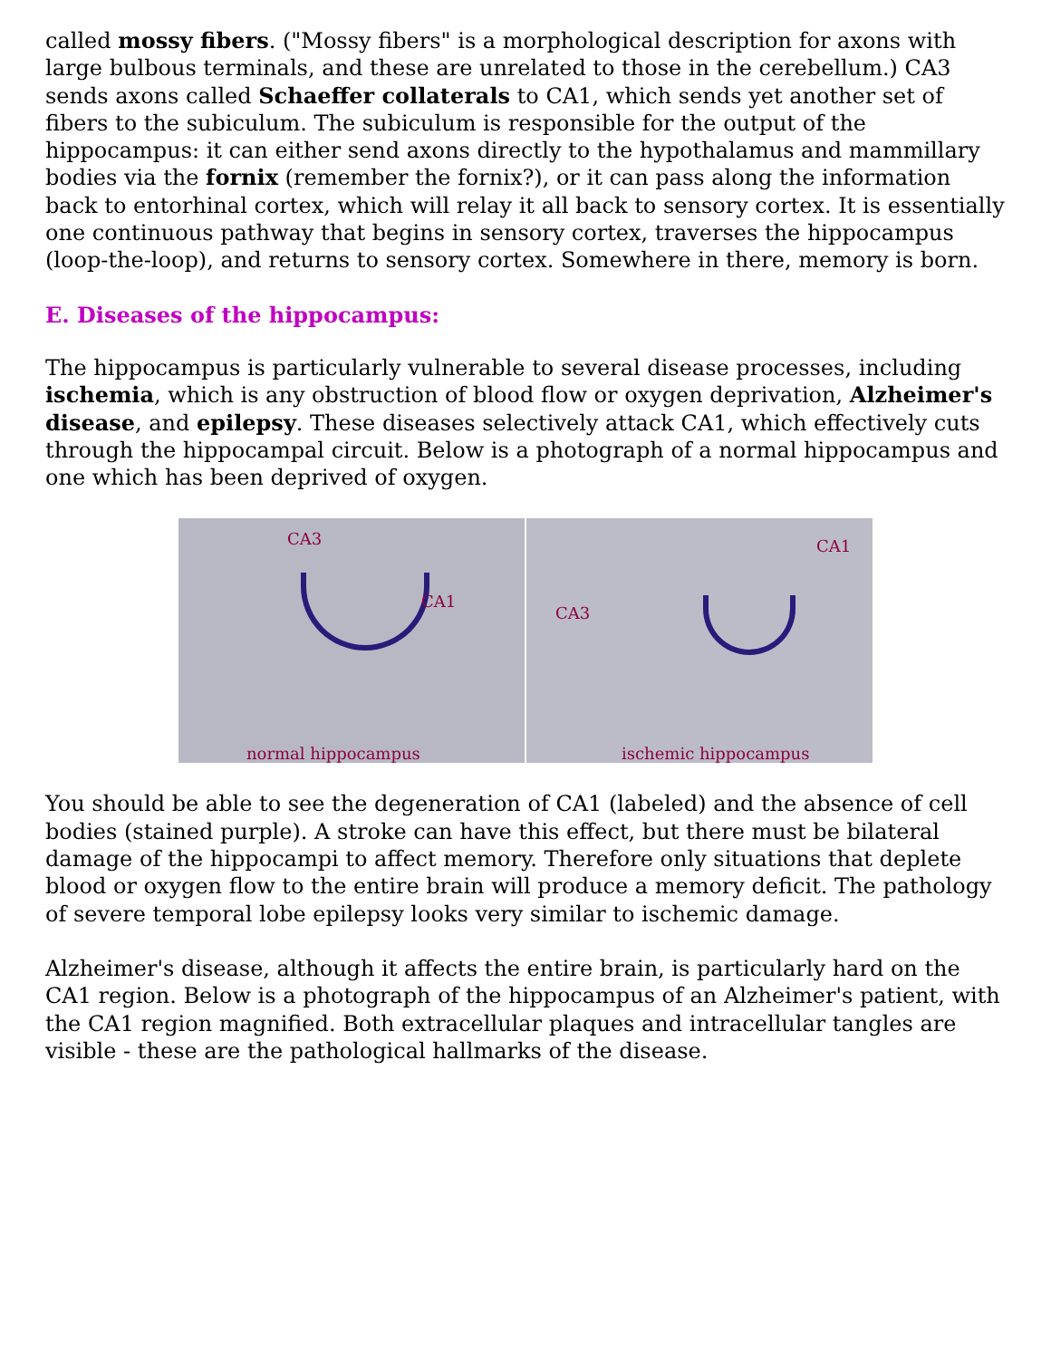called mossy fibers. ("Mossy fibers" is a morphological description for axons with large bulbous terminals, and these are unrelated to those in the cerebellum.) CA3 sends axons called Schaeffer collaterals to CA1, which sends yet another set of fibers to the subiculum. The subiculum is responsible for the output of the hippocampus: it can either send axons directly to the hypothalamus and mammillary bodies via the fornix (remember the fornix?), or it can pass along the information back to entorhinal cortex, which will relay it all back to sensory cortex. It is essentially one continuous pathway that begins in sensory cortex, traverses the hippocampus (loop-the-loop), and returns to sensory cortex. Somewhere in there, memory is born.
E. Diseases of the hippocampus:
The hippocampus is particularly vulnerable to several disease processes, including ischemia, which is any obstruction of blood flow or oxygen deprivation, Alzheimer's disease, and epilepsy. These diseases selectively attack CA1, which effectively cuts through the hippocampal circuit. Below is a photograph of a normal hippocampus and one which has been deprived of oxygen.
CA3
CA1
normal hippocampus
CA1
CA3
ischemic hippocampus
You should be able to see the degeneration of CA1 (labeled) and the absence of cell bodies (stained purple). A stroke can have this effect, but there must be bilateral damage of the hippocampi to affect memory. Therefore only situations that deplete blood or oxygen flow to the entire brain will produce a memory deficit. The pathology of severe temporal lobe epilepsy looks very similar to ischemic damage.
Alzheimer's disease, although it affects the entire brain, is particularly hard on the CA1 region. Below is a photograph of the hippocampus of an Alzheimer's patient, with the CA1 region magnified. Both extracellular plaques and intracellular tangles are visible - these are the pathological hallmarks of the disease.